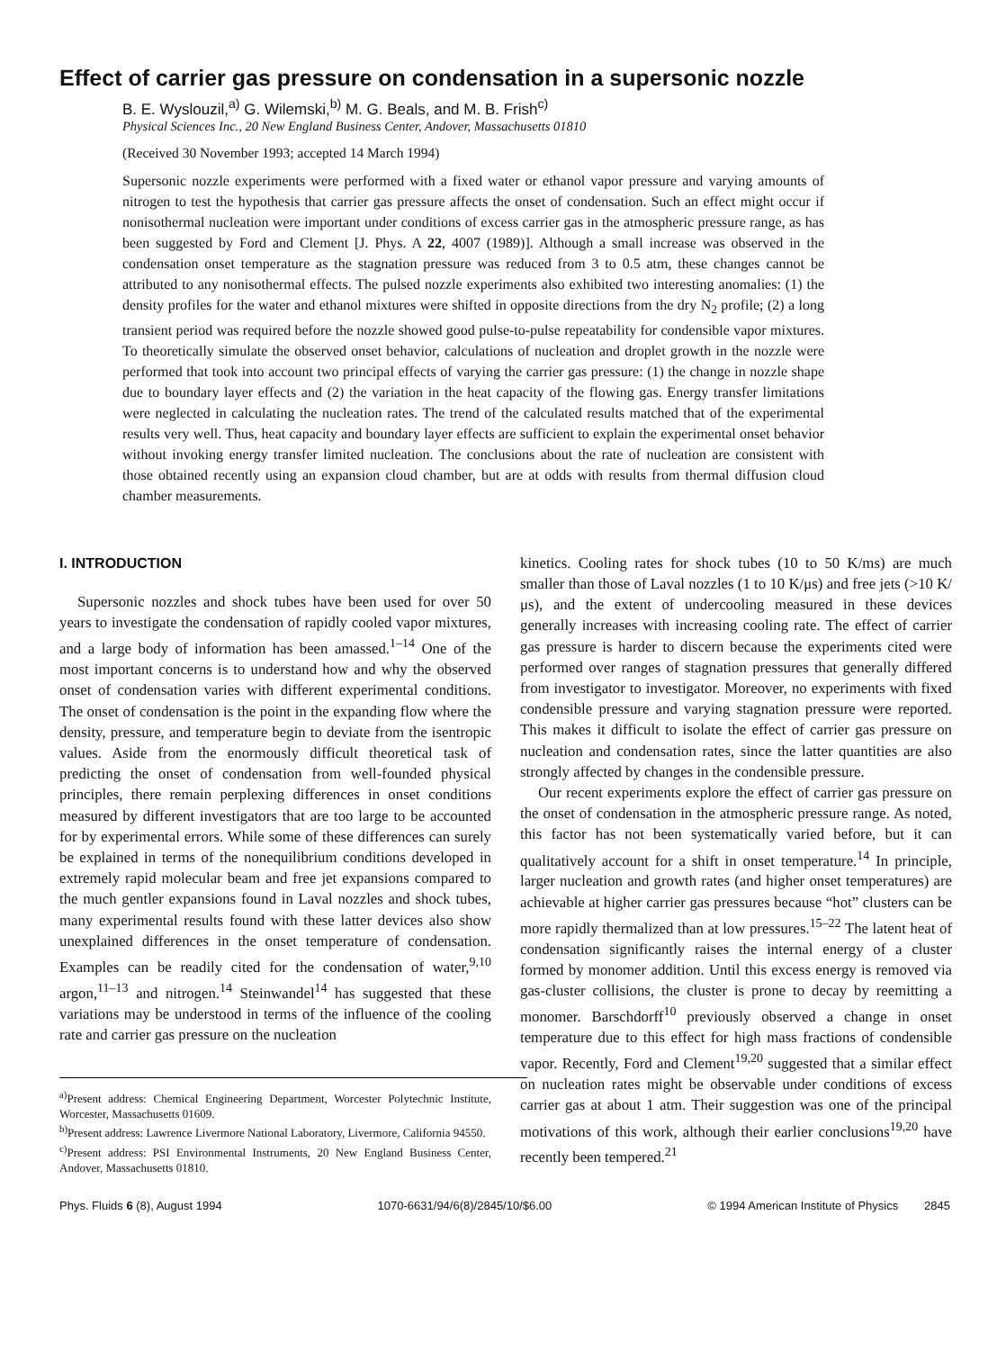Effect of carrier gas pressure on condensation in a supersonic nozzle
B. E. Wyslouzil,<sup>a)</sup> G. Wilemski,<sup>b)</sup> M. G. Beals, and M. B. Frish<sup>c)</sup>
Physical Sciences Inc., 20 New England Business Center, Andover, Massachusetts 01810
(Received 30 November 1993; accepted 14 March 1994)
Supersonic nozzle experiments were performed with a fixed water or ethanol vapor pressure and varying amounts of nitrogen to test the hypothesis that carrier gas pressure affects the onset of condensation. Such an effect might occur if nonisothermal nucleation were important under conditions of excess carrier gas in the atmospheric pressure range, as has been suggested by Ford and Clement [J. Phys. A 22, 4007 (1989)]. Although a small increase was observed in the condensation onset temperature as the stagnation pressure was reduced from 3 to 0.5 atm, these changes cannot be attributed to any nonisothermal effects. The pulsed nozzle experiments also exhibited two interesting anomalies: (1) the density profiles for the water and ethanol mixtures were shifted in opposite directions from the dry N<sub>2</sub> profile; (2) a long transient period was required before the nozzle showed good pulse-to-pulse repeatability for condensible vapor mixtures. To theoretically simulate the observed onset behavior, calculations of nucleation and droplet growth in the nozzle were performed that took into account two principal effects of varying the carrier gas pressure: (1) the change in nozzle shape due to boundary layer effects and (2) the variation in the heat capacity of the flowing gas. Energy transfer limitations were neglected in calculating the nucleation rates. The trend of the calculated results matched that of the experimental results very well. Thus, heat capacity and boundary layer effects are sufficient to explain the experimental onset behavior without invoking energy transfer limited nucleation. The conclusions about the rate of nucleation are consistent with those obtained recently using an expansion cloud chamber, but are at odds with results from thermal diffusion cloud chamber measurements.
I. INTRODUCTION
Supersonic nozzles and shock tubes have been used for over 50 years to investigate the condensation of rapidly cooled vapor mixtures, and a large body of information has been amassed.<sup>1–14</sup> One of the most important concerns is to understand how and why the observed onset of condensation varies with different experimental conditions. The onset of condensation is the point in the expanding flow where the density, pressure, and temperature begin to deviate from the isentropic values. Aside from the enormously difficult theoretical task of predicting the onset of condensation from well-founded physical principles, there remain perplexing differences in onset conditions measured by different investigators that are too large to be accounted for by experimental errors. While some of these differences can surely be explained in terms of the nonequilibrium conditions developed in extremely rapid molecular beam and free jet expansions compared to the much gentler expansions found in Laval nozzles and shock tubes, many experimental results found with these latter devices also show unexplained differences in the onset temperature of condensation. Examples can be readily cited for the condensation of water,<sup>9,10</sup> argon,<sup>11–13</sup> and nitrogen.<sup>14</sup> Steinwandel<sup>14</sup> has suggested that these variations may be understood in terms of the influence of the cooling rate and carrier gas pressure on the nucleation
<sup>a)</sup> Present address: Chemical Engineering Department, Worcester Polytechnic Institute, Worcester, Massachusetts 01609.
<sup>b)</sup> Present address: Lawrence Livermore National Laboratory, Livermore, California 94550.
<sup>c)</sup> Present address: PSI Environmental Instruments, 20 New England Business Center, Andover, Massachusetts 01810.
kinetics. Cooling rates for shock tubes (10 to 50 K/ms) are much smaller than those of Laval nozzles (1 to 10 K/μs) and free jets (>10 K/μs), and the extent of undercooling measured in these devices generally increases with increasing cooling rate. The effect of carrier gas pressure is harder to discern because the experiments cited were performed over ranges of stagnation pressures that generally differed from investigator to investigator. Moreover, no experiments with fixed condensible pressure and varying stagnation pressure were reported. This makes it difficult to isolate the effect of carrier gas pressure on nucleation and condensation rates, since the latter quantities are also strongly affected by changes in the condensible pressure.
Our recent experiments explore the effect of carrier gas pressure on the onset of condensation in the atmospheric pressure range. As noted, this factor has not been systematically varied before, but it can qualitatively account for a shift in onset temperature.<sup>14</sup> In principle, larger nucleation and growth rates (and higher onset temperatures) are achievable at higher carrier gas pressures because “hot” clusters can be more rapidly thermalized than at low pressures.<sup>15–22</sup> The latent heat of condensation significantly raises the internal energy of a cluster formed by monomer addition. Until this excess energy is removed via gas-cluster collisions, the cluster is prone to decay by reemitting a monomer. Barschdorff<sup>10</sup> previously observed a change in onset temperature due to this effect for high mass fractions of condensible vapor. Recently, Ford and Clement<sup>19,20</sup> suggested that a similar effect on nucleation rates might be observable under conditions of excess carrier gas at about 1 atm. Their suggestion was one of the principal motivations of this work, although their earlier conclusions<sup>19,20</sup> have recently been tempered.<sup>21</sup>
Phys. Fluids 6 (8), August 1994 1070-6631/94/6(8)/2845/10/$6.00 © 1994 American Institute of Physics 2845